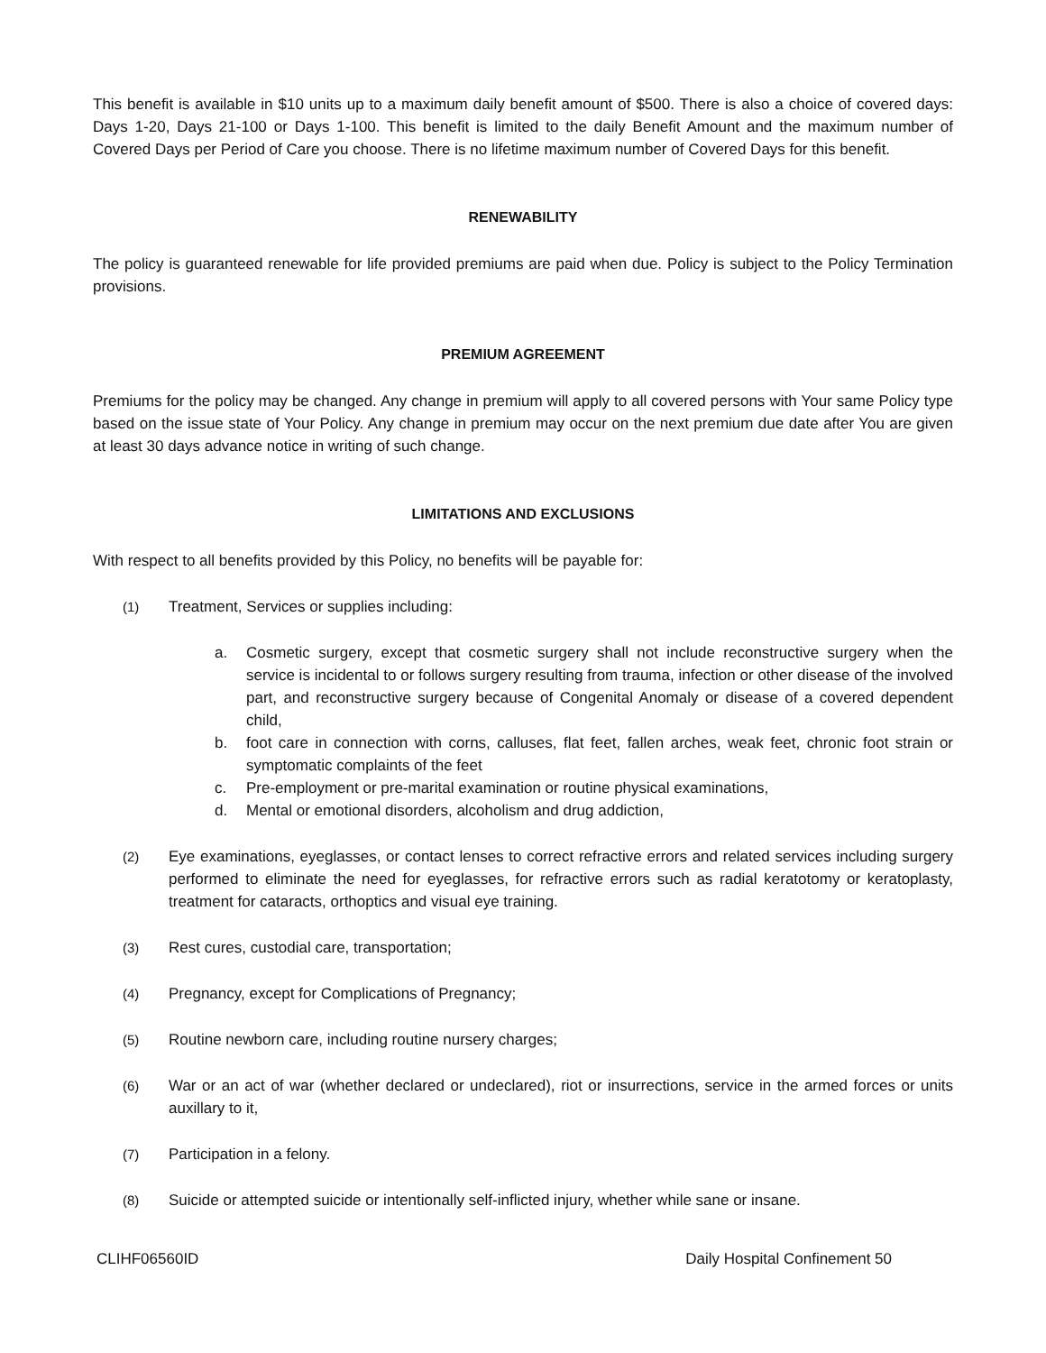This benefit is available in $10 units up to a maximum daily benefit amount of $500. There is also a choice of covered days: Days 1-20, Days 21-100 or Days 1-100. This benefit is limited to the daily Benefit Amount and the maximum number of Covered Days per Period of Care you choose. There is no lifetime maximum number of Covered Days for this benefit.
RENEWABILITY
The policy is guaranteed renewable for life provided premiums are paid when due. Policy is subject to the Policy Termination provisions.
PREMIUM AGREEMENT
Premiums for the policy may be changed. Any change in premium will apply to all covered persons with Your same Policy type based on the issue state of Your Policy. Any change in premium may occur on the next premium due date after You are given at least 30 days advance notice in writing of such change.
LIMITATIONS AND EXCLUSIONS
With respect to all benefits provided by this Policy, no benefits will be payable for:
(1) Treatment, Services or supplies including:
a. Cosmetic surgery, except that cosmetic surgery shall not include reconstructive surgery when the service is incidental to or follows surgery resulting from trauma, infection or other disease of the involved part, and reconstructive surgery because of Congenital Anomaly or disease of a covered dependent child,
b. foot care in connection with corns, calluses, flat feet, fallen arches, weak feet, chronic foot strain or symptomatic complaints of the feet
c. Pre-employment or pre-marital examination or routine physical examinations,
d. Mental or emotional disorders, alcoholism and drug addiction,
(2) Eye examinations, eyeglasses, or contact lenses to correct refractive errors and related services including surgery performed to eliminate the need for eyeglasses, for refractive errors such as radial keratotomy or keratoplasty, treatment for cataracts, orthoptics and visual eye training.
(3) Rest cures, custodial care, transportation;
(4) Pregnancy, except for Complications of Pregnancy;
(5) Routine newborn care, including routine nursery charges;
(6) War or an act of war (whether declared or undeclared), riot or insurrections, service in the armed forces or units auxillary to it,
(7) Participation in a felony.
(8) Suicide or attempted suicide or intentionally self-inflicted injury, whether while sane or insane.
CLIHF06560ID Daily Hospital Confinement 50